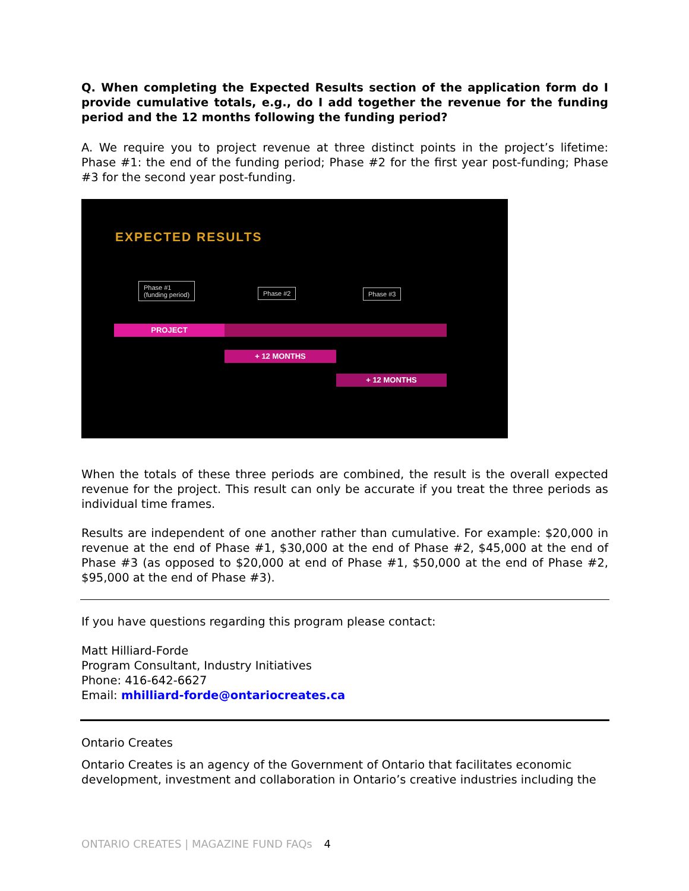Q. When completing the Expected Results section of the application form do I provide cumulative totals, e.g., do I add together the revenue for the funding period and the 12 months following the funding period?
A. We require you to project revenue at three distinct points in the project’s lifetime: Phase #1: the end of the funding period; Phase #2 for the first year post-funding; Phase #3 for the second year post-funding.
EXPECTED RESULTS
Phase #1
(funding period)
Phase #2 Phase #3
PROJECT
+ 12 MONTHS
+ 12 MONTHS
When the totals of these three periods are combined, the result is the overall expected revenue for the project. This result can only be accurate if you treat the three periods as individual time frames.
Results are independent of one another rather than cumulative. For example: $20,000 in revenue at the end of Phase #1, $30,000 at the end of Phase #2, $45,000 at the end of Phase #3 (as opposed to $20,000 at end of Phase #1, $50,000 at the end of Phase #2, $95,000 at the end of Phase #3).
If you have questions regarding this program please contact:
Matt Hilliard-Forde
Program Consultant, Industry Initiatives
Phone: 416-642-6627
Email: mhilliard-forde@ontariocreates.ca
Ontario Creates
Ontario Creates is an agency of the Government of Ontario that facilitates economic development, investment and collaboration in Ontario’s creative industries including the
ONTARIO CREATES | MAGAZINE FUND FAQs 4